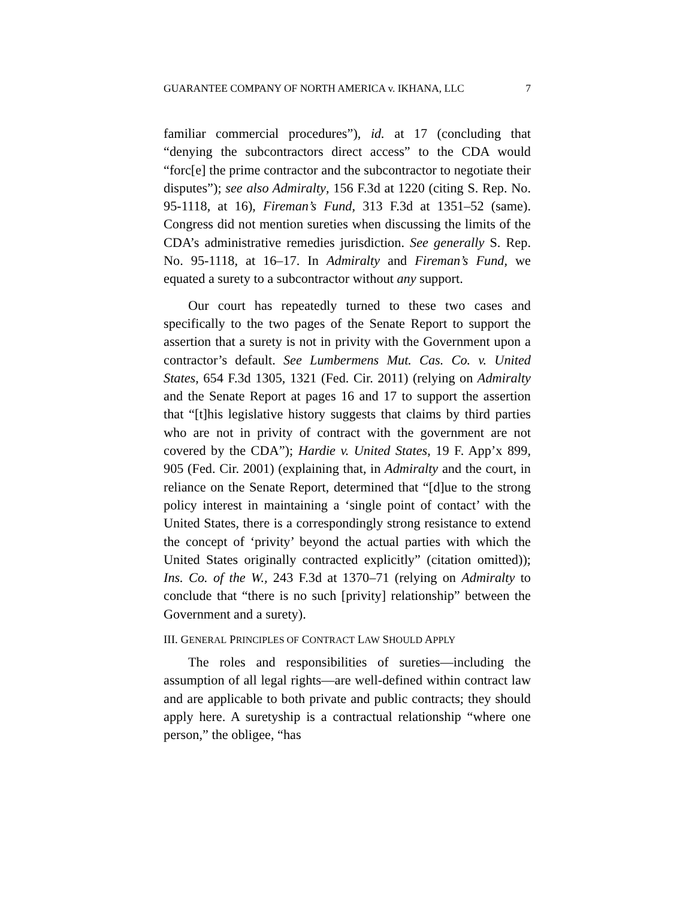GUARANTEE COMPANY OF NORTH AMERICA v. IKHANA, LLC 7
familiar commercial procedures”), id. at 17 (concluding that “denying the subcontractors direct access” to the CDA would “forc[e] the prime contractor and the subcontractor to negotiate their disputes”); see also Admiralty, 156 F.3d at 1220 (citing S. Rep. No. 95-1118, at 16), Fireman’s Fund, 313 F.3d at 1351–52 (same). Congress did not mention sureties when discussing the limits of the CDA’s administrative remedies jurisdiction. See generally S. Rep. No. 95-1118, at 16–17. In Admiralty and Fireman’s Fund, we equated a surety to a subcontractor without any support.
Our court has repeatedly turned to these two cases and specifically to the two pages of the Senate Report to support the assertion that a surety is not in privity with the Government upon a contractor’s default. See Lumbermens Mut. Cas. Co. v. United States, 654 F.3d 1305, 1321 (Fed. Cir. 2011) (relying on Admiralty and the Senate Report at pages 16 and 17 to support the assertion that “[t]his legislative history suggests that claims by third parties who are not in privity of contract with the government are not covered by the CDA”); Hardie v. United States, 19 F. App’x 899, 905 (Fed. Cir. 2001) (explaining that, in Admiralty and the court, in reliance on the Senate Report, determined that “[d]ue to the strong policy interest in maintaining a ‘single point of contact’ with the United States, there is a correspondingly strong resistance to extend the concept of ‘privity’ beyond the actual parties with which the United States originally contracted explicitly” (citation omitted)); Ins. Co. of the W., 243 F.3d at 1370–71 (relying on Admiralty to conclude that “there is no such [privity] relationship” between the Government and a surety).
III. GENERAL PRINCIPLES OF CONTRACT LAW SHOULD APPLY
The roles and responsibilities of sureties—including the assumption of all legal rights—are well-defined within contract law and are applicable to both private and public contracts; they should apply here. A suretyship is a contractual relationship “where one person,” the obligee, “has